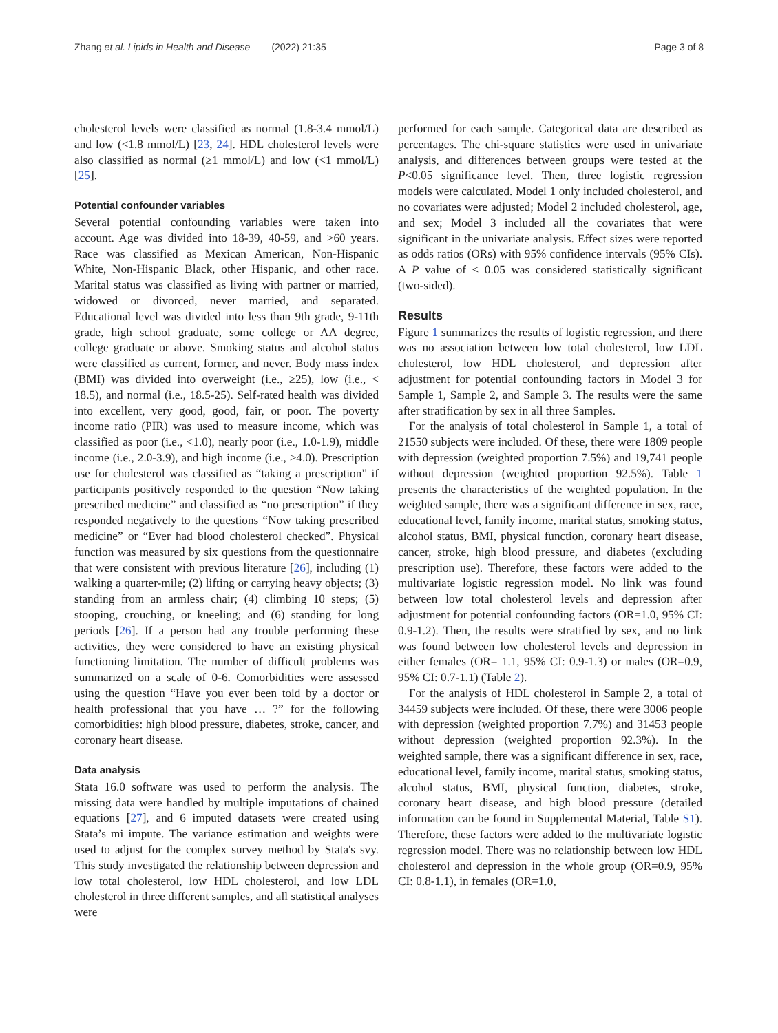Zhang et al. Lipids in Health and Disease (2022) 21:35 Page 3 of 8
cholesterol levels were classified as normal (1.8-3.4 mmol/L) and low (<1.8 mmol/L) [23, 24]. HDL cholesterol levels were also classified as normal (≥1 mmol/L) and low (<1 mmol/L) [25].
Potential confounder variables
Several potential confounding variables were taken into account. Age was divided into 18-39, 40-59, and >60 years. Race was classified as Mexican American, Non-Hispanic White, Non-Hispanic Black, other Hispanic, and other race. Marital status was classified as living with partner or married, widowed or divorced, never married, and separated. Educational level was divided into less than 9th grade, 9-11th grade, high school graduate, some college or AA degree, college graduate or above. Smoking status and alcohol status were classified as current, former, and never. Body mass index (BMI) was divided into overweight (i.e., ≥25), low (i.e., < 18.5), and normal (i.e., 18.5-25). Self-rated health was divided into excellent, very good, good, fair, or poor. The poverty income ratio (PIR) was used to measure income, which was classified as poor (i.e., <1.0), nearly poor (i.e., 1.0-1.9), middle income (i.e., 2.0-3.9), and high income (i.e., ≥4.0). Prescription use for cholesterol was classified as “taking a prescription” if participants positively responded to the question “Now taking prescribed medicine” and classified as “no prescription” if they responded negatively to the questions “Now taking prescribed medicine” or “Ever had blood cholesterol checked”. Physical function was measured by six questions from the questionnaire that were consistent with previous literature [26], including (1) walking a quarter-mile; (2) lifting or carrying heavy objects; (3) standing from an armless chair; (4) climbing 10 steps; (5) stooping, crouching, or kneeling; and (6) standing for long periods [26]. If a person had any trouble performing these activities, they were considered to have an existing physical functioning limitation. The number of difficult problems was summarized on a scale of 0-6. Comorbidities were assessed using the question “Have you ever been told by a doctor or health professional that you have … ?” for the following comorbidities: high blood pressure, diabetes, stroke, cancer, and coronary heart disease.
Data analysis
Stata 16.0 software was used to perform the analysis. The missing data were handled by multiple imputations of chained equations [27], and 6 imputed datasets were created using Stata’s mi impute. The variance estimation and weights were used to adjust for the complex survey method by Stata's svy. This study investigated the relationship between depression and low total cholesterol, low HDL cholesterol, and low LDL cholesterol in three different samples, and all statistical analyses were
performed for each sample. Categorical data are described as percentages. The chi-square statistics were used in univariate analysis, and differences between groups were tested at the P<0.05 significance level. Then, three logistic regression models were calculated. Model 1 only included cholesterol, and no covariates were adjusted; Model 2 included cholesterol, age, and sex; Model 3 included all the covariates that were significant in the univariate analysis. Effect sizes were reported as odds ratios (ORs) with 95% confidence intervals (95% CIs). A P value of < 0.05 was considered statistically significant (two-sided).
Results
Figure 1 summarizes the results of logistic regression, and there was no association between low total cholesterol, low LDL cholesterol, low HDL cholesterol, and depression after adjustment for potential confounding factors in Model 3 for Sample 1, Sample 2, and Sample 3. The results were the same after stratification by sex in all three Samples.
For the analysis of total cholesterol in Sample 1, a total of 21550 subjects were included. Of these, there were 1809 people with depression (weighted proportion 7.5%) and 19,741 people without depression (weighted proportion 92.5%). Table 1 presents the characteristics of the weighted population. In the weighted sample, there was a significant difference in sex, race, educational level, family income, marital status, smoking status, alcohol status, BMI, physical function, coronary heart disease, cancer, stroke, high blood pressure, and diabetes (excluding prescription use). Therefore, these factors were added to the multivariate logistic regression model. No link was found between low total cholesterol levels and depression after adjustment for potential confounding factors (OR=1.0, 95% CI: 0.9-1.2). Then, the results were stratified by sex, and no link was found between low cholesterol levels and depression in either females (OR= 1.1, 95% CI: 0.9-1.3) or males (OR=0.9, 95% CI: 0.7-1.1) (Table 2).
For the analysis of HDL cholesterol in Sample 2, a total of 34459 subjects were included. Of these, there were 3006 people with depression (weighted proportion 7.7%) and 31453 people without depression (weighted proportion 92.3%). In the weighted sample, there was a significant difference in sex, race, educational level, family income, marital status, smoking status, alcohol status, BMI, physical function, diabetes, stroke, coronary heart disease, and high blood pressure (detailed information can be found in Supplemental Material, Table S1). Therefore, these factors were added to the multivariate logistic regression model. There was no relationship between low HDL cholesterol and depression in the whole group (OR=0.9, 95% CI: 0.8-1.1), in females (OR=1.0,